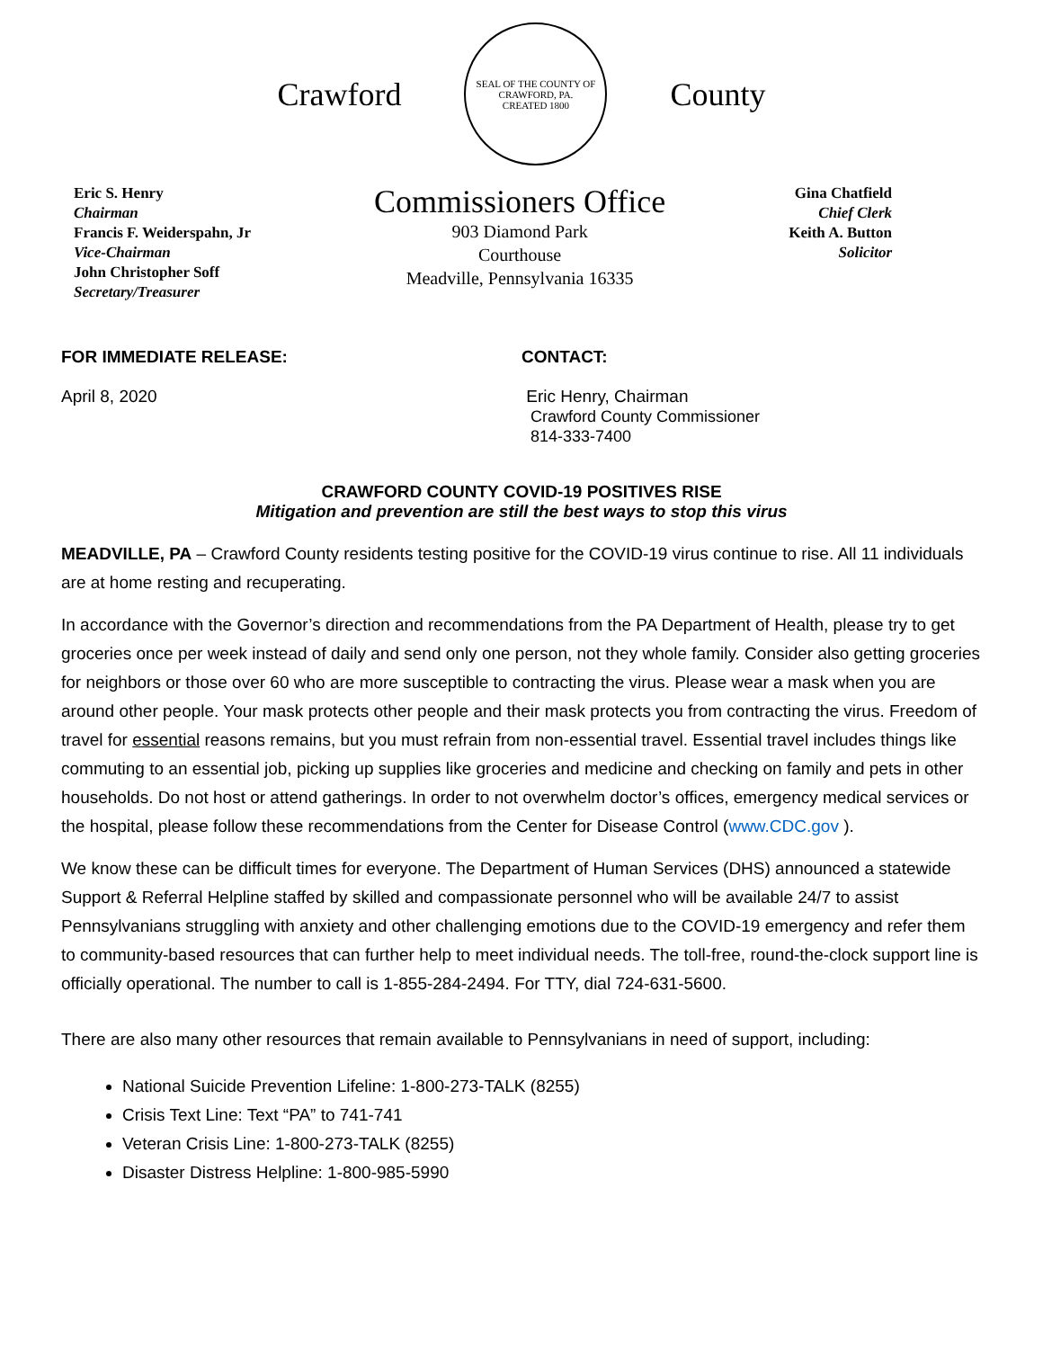Crawford
SEAL OF THE COUNTY OF CRAWFORD, PA.
CREATED 1800
County
Eric S. Henry
Chairman
Francis F. Weiderspahn, Jr
Vice-Chairman
John Christopher Soff
Secretary/Treasurer
Commissioners Office
903 Diamond Park
Courthouse
Meadville, Pennsylvania 16335
Gina Chatfield
Chief Clerk
Keith A. Button
Solicitor
FOR IMMEDIATE RELEASE:
April 8, 2020
CONTACT:
Eric Henry, Chairman
Crawford County Commissioner
814-333-7400
CRAWFORD COUNTY COVID-19 POSITIVES RISE
Mitigation and prevention are still the best ways to stop this virus
MEADVILLE, PA – Crawford County residents testing positive for the COVID-19 virus continue to rise. All 11 individuals are at home resting and recuperating.
In accordance with the Governor’s direction and recommendations from the PA Department of Health, please try to get groceries once per week instead of daily and send only one person, not they whole family. Consider also getting groceries for neighbors or those over 60 who are more susceptible to contracting the virus. Please wear a mask when you are around other people. Your mask protects other people and their mask protects you from contracting the virus. Freedom of travel for essential reasons remains, but you must refrain from non-essential travel. Essential travel includes things like commuting to an essential job, picking up supplies like groceries and medicine and checking on family and pets in other households. Do not host or attend gatherings. In order to not overwhelm doctor’s offices, emergency medical services or the hospital, please follow these recommendations from the Center for Disease Control (www.CDC.gov ).
We know these can be difficult times for everyone. The Department of Human Services (DHS) announced a statewide Support & Referral Helpline staffed by skilled and compassionate personnel who will be available 24/7 to assist Pennsylvanians struggling with anxiety and other challenging emotions due to the COVID-19 emergency and refer them to community-based resources that can further help to meet individual needs. The toll-free, round-the-clock support line is officially operational. The number to call is 1-855-284-2494. For TTY, dial 724-631-5600.
There are also many other resources that remain available to Pennsylvanians in need of support, including:
National Suicide Prevention Lifeline: 1-800-273-TALK (8255)
Crisis Text Line: Text “PA” to 741-741
Veteran Crisis Line: 1-800-273-TALK (8255)
Disaster Distress Helpline: 1-800-985-5990